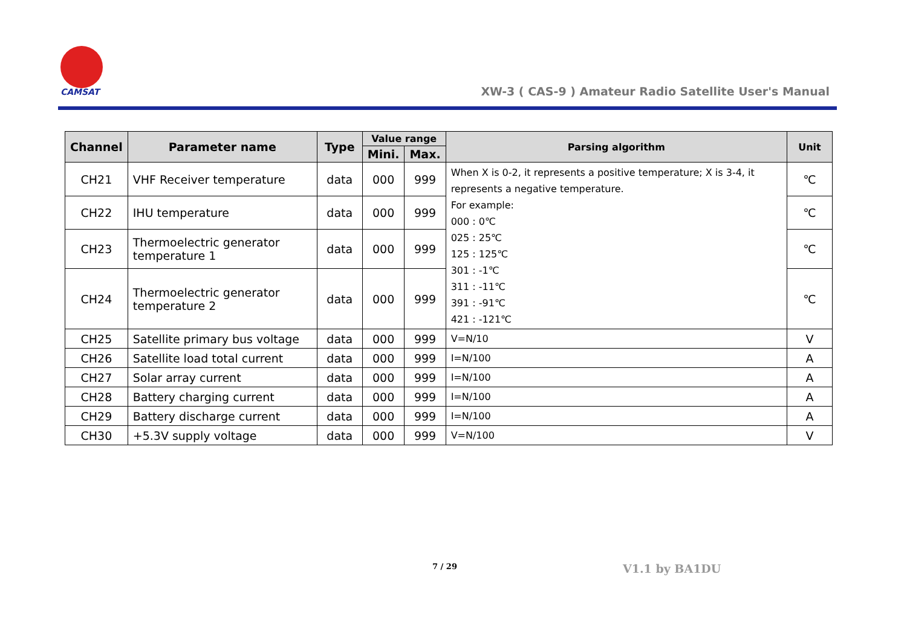CAMSAT
XW-3 ( CAS-9 ) Amateur Radio Satellite User's Manual
| Channel | Parameter name | Type | Value range | | Parsing algorithm | Unit |
| --- | --- | --- | --- | --- | --- | --- |
| | | | Mini. | Max. | | |
| CH21 | VHF Receiver temperature | data | 000 | 999 | When X is 0-2, it represents a positive temperature; X is 3-4, it represents a negative temperature. For example: 000 : 0℃ 025 : 25℃ 125 : 125℃ 301 : -1℃ 311 : -11℃ 391 : -91℃ 421 : -121℃ | ℃ |
| CH22 | IHU temperature | data | 000 | 999 | | ℃ |
| CH23 | Thermoelectric generator temperature 1 | data | 000 | 999 | | ℃ |
| CH24 | Thermoelectric generator temperature 2 | data | 000 | 999 | | ℃ |
| CH25 | Satellite primary bus voltage | data | 000 | 999 | V=N/10 | V |
| CH26 | Satellite load total current | data | 000 | 999 | I=N/100 | A |
| CH27 | Solar array current | data | 000 | 999 | I=N/100 | A |
| CH28 | Battery charging current | data | 000 | 999 | I=N/100 | A |
| CH29 | Battery discharge current | data | 000 | 999 | I=N/100 | A |
| CH30 | +5.3V supply voltage | data | 000 | 999 | V=N/100 | V |
7 / 29 V1.1 by BA1DU